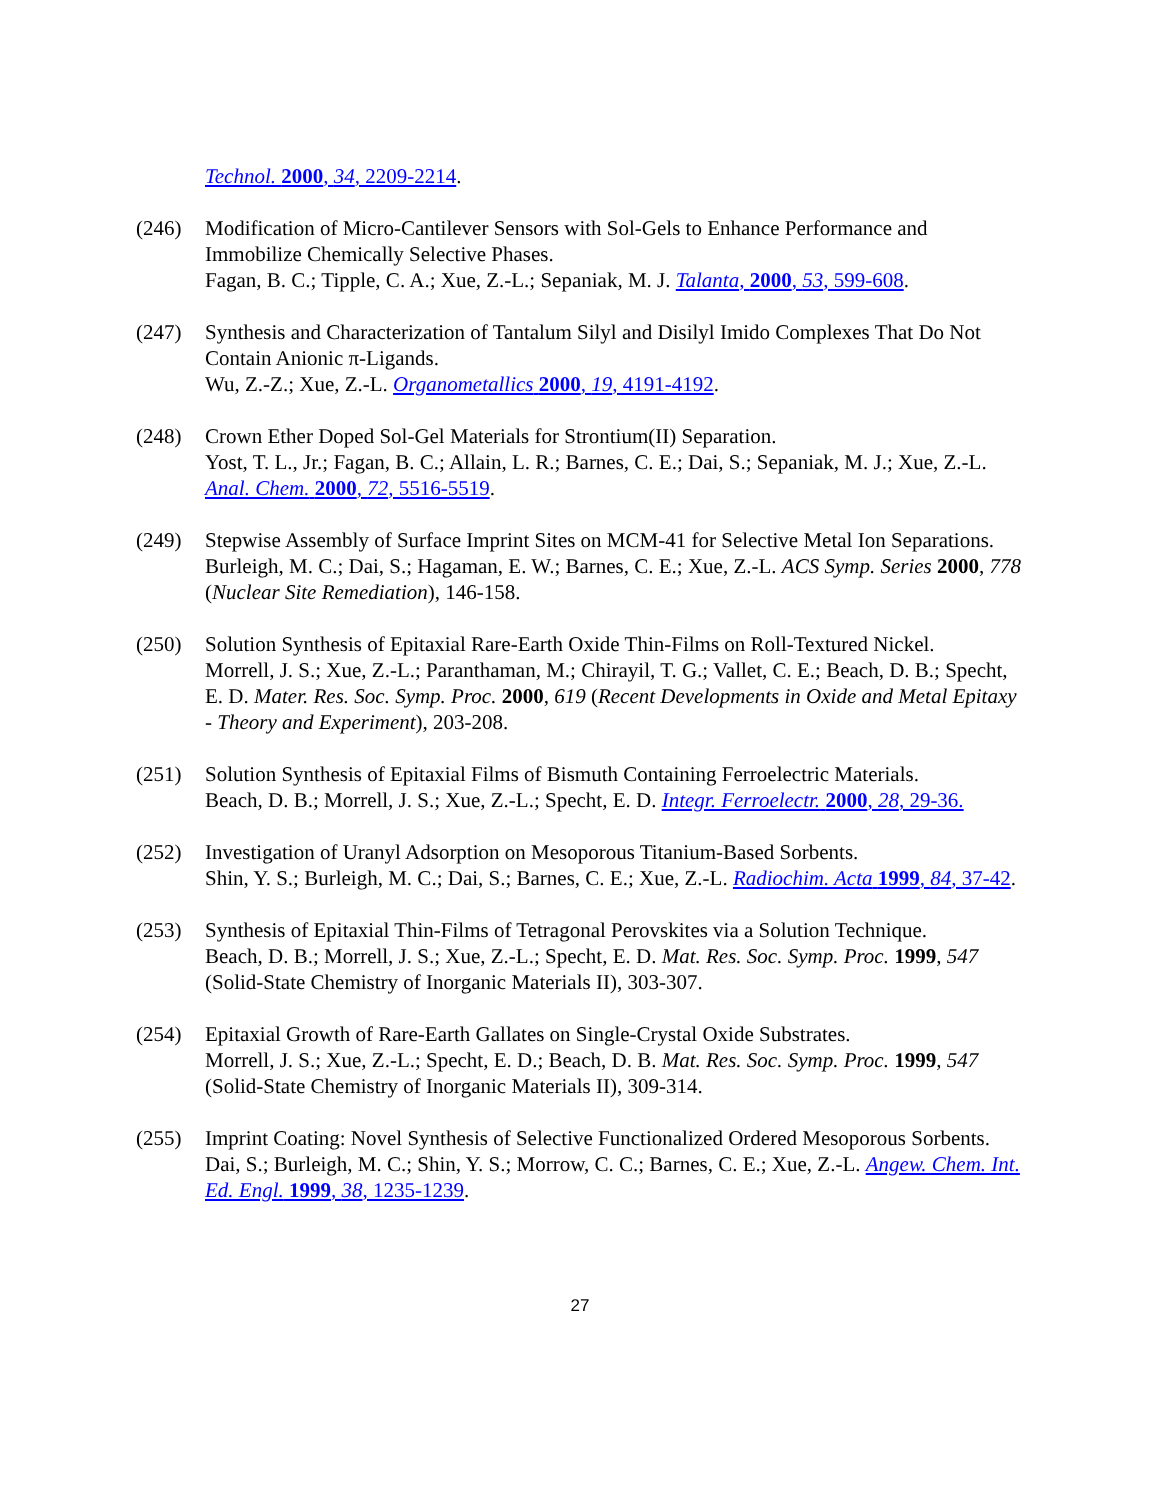Technol. 2000, 34, 2209-2214.
(246) Modification of Micro-Cantilever Sensors with Sol-Gels to Enhance Performance and Immobilize Chemically Selective Phases.
Fagan, B. C.; Tipple, C. A.; Xue, Z.-L.; Sepaniak, M. J. Talanta, 2000, 53, 599-608.
(247) Synthesis and Characterization of Tantalum Silyl and Disilyl Imido Complexes That Do Not Contain Anionic π-Ligands.
Wu, Z.-Z.; Xue, Z.-L. Organometallics 2000, 19, 4191-4192.
(248) Crown Ether Doped Sol-Gel Materials for Strontium(II) Separation.
Yost, T. L., Jr.; Fagan, B. C.; Allain, L. R.; Barnes, C. E.; Dai, S.; Sepaniak, M. J.; Xue, Z.-L. Anal. Chem. 2000, 72, 5516-5519.
(249) Stepwise Assembly of Surface Imprint Sites on MCM-41 for Selective Metal Ion Separations.
Burleigh, M. C.; Dai, S.; Hagaman, E. W.; Barnes, C. E.; Xue, Z.-L. ACS Symp. Series 2000, 778 (Nuclear Site Remediation), 146-158.
(250) Solution Synthesis of Epitaxial Rare-Earth Oxide Thin-Films on Roll-Textured Nickel.
Morrell, J. S.; Xue, Z.-L.; Paranthaman, M.; Chirayil, T. G.; Vallet, C. E.; Beach, D. B.; Specht, E. D. Mater. Res. Soc. Symp. Proc. 2000, 619 (Recent Developments in Oxide and Metal Epitaxy - Theory and Experiment), 203-208.
(251) Solution Synthesis of Epitaxial Films of Bismuth Containing Ferroelectric Materials.
Beach, D. B.; Morrell, J. S.; Xue, Z.-L.; Specht, E. D. Integr. Ferroelectr. 2000, 28, 29-36.
(252) Investigation of Uranyl Adsorption on Mesoporous Titanium-Based Sorbents.
Shin, Y. S.; Burleigh, M. C.; Dai, S.; Barnes, C. E.; Xue, Z.-L. Radiochim. Acta 1999, 84, 37-42.
(253) Synthesis of Epitaxial Thin-Films of Tetragonal Perovskites via a Solution Technique.
Beach, D. B.; Morrell, J. S.; Xue, Z.-L.; Specht, E. D. Mat. Res. Soc. Symp. Proc. 1999, 547 (Solid-State Chemistry of Inorganic Materials II), 303-307.
(254) Epitaxial Growth of Rare-Earth Gallates on Single-Crystal Oxide Substrates.
Morrell, J. S.; Xue, Z.-L.; Specht, E. D.; Beach, D. B. Mat. Res. Soc. Symp. Proc. 1999, 547 (Solid-State Chemistry of Inorganic Materials II), 309-314.
(255) Imprint Coating: Novel Synthesis of Selective Functionalized Ordered Mesoporous Sorbents.
Dai, S.; Burleigh, M. C.; Shin, Y. S.; Morrow, C. C.; Barnes, C. E.; Xue, Z.-L. Angew. Chem. Int. Ed. Engl. 1999, 38, 1235-1239.
27